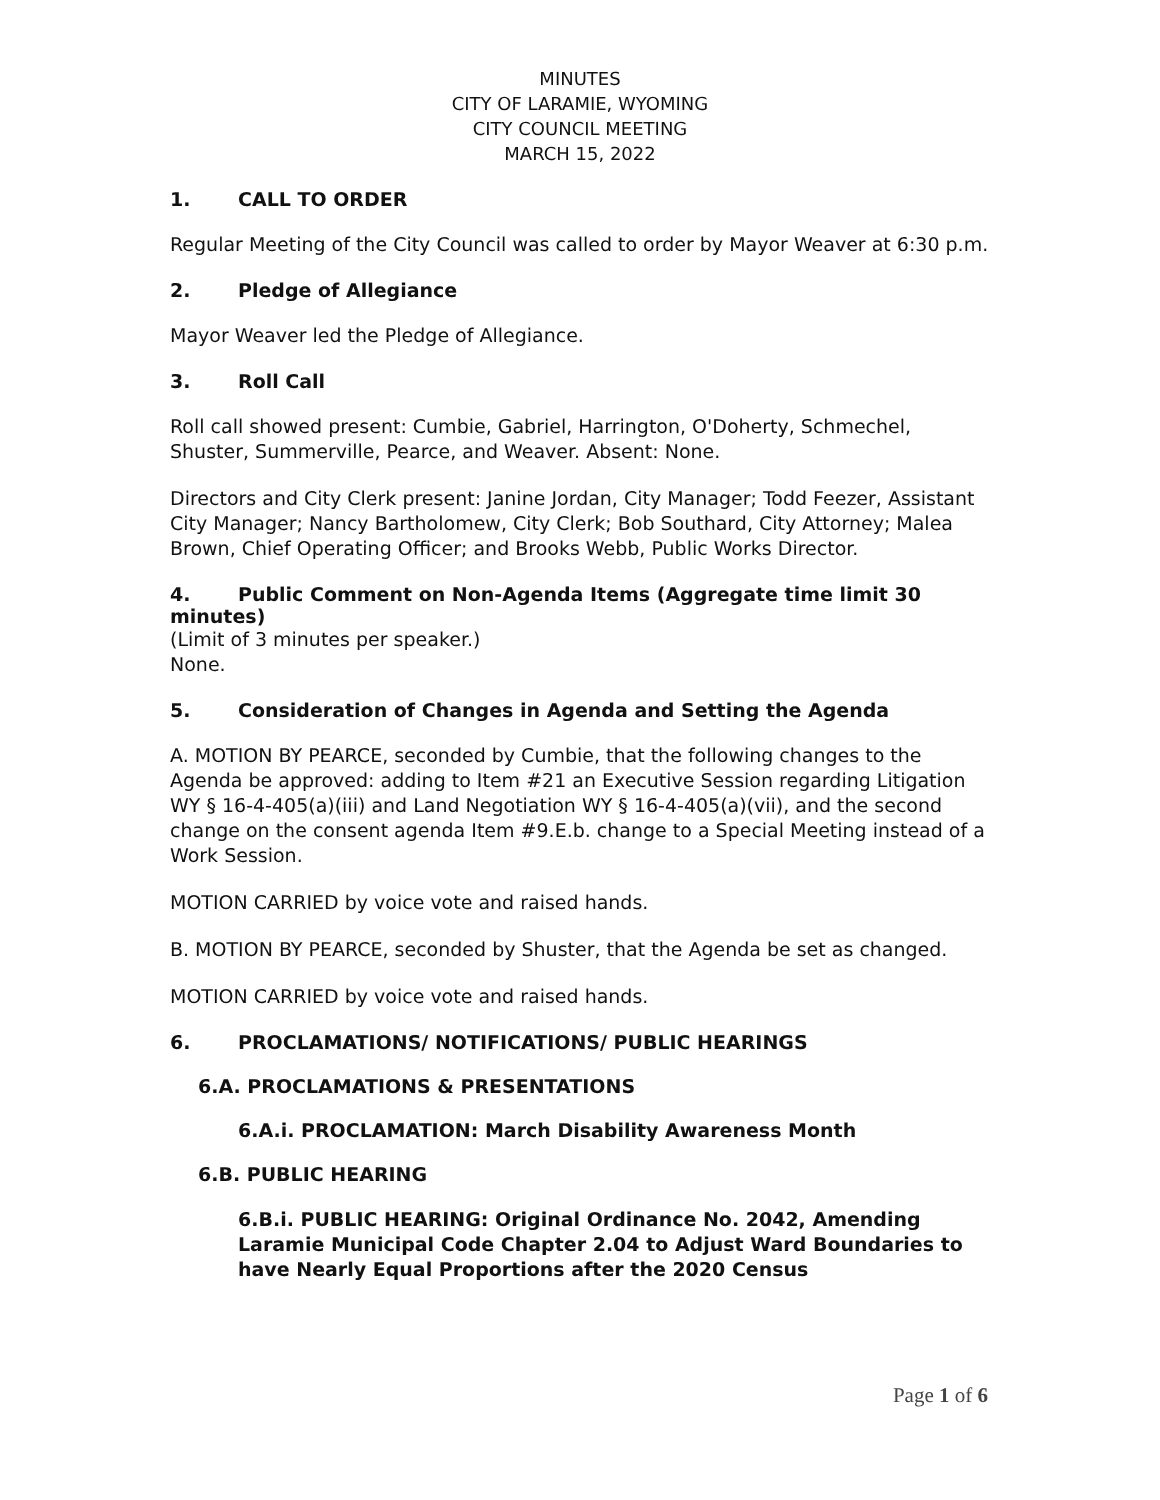MINUTES
CITY OF LARAMIE, WYOMING
CITY COUNCIL MEETING
MARCH 15, 2022
1. CALL TO ORDER
Regular Meeting of the City Council was called to order by Mayor Weaver at 6:30 p.m.
2. Pledge of Allegiance
Mayor Weaver led the Pledge of Allegiance.
3. Roll Call
Roll call showed present: Cumbie, Gabriel, Harrington, O'Doherty, Schmechel, Shuster, Summerville, Pearce, and Weaver. Absent: None.
Directors and City Clerk present: Janine Jordan, City Manager; Todd Feezer, Assistant City Manager; Nancy Bartholomew, City Clerk; Bob Southard, City Attorney; Malea Brown, Chief Operating Officer; and Brooks Webb, Public Works Director.
4. Public Comment on Non-Agenda Items (Aggregate time limit 30 minutes)
(Limit of 3 minutes per speaker.)
None.
5. Consideration of Changes in Agenda and Setting the Agenda
A. MOTION BY PEARCE, seconded by Cumbie, that the following changes to the Agenda be approved: adding to Item #21 an Executive Session regarding Litigation WY § 16-4-405(a)(iii) and Land Negotiation WY § 16-4-405(a)(vii), and the second change on the consent agenda Item #9.E.b. change to a Special Meeting instead of a Work Session.
MOTION CARRIED by voice vote and raised hands.
B. MOTION BY PEARCE, seconded by Shuster, that the Agenda be set as changed.
MOTION CARRIED by voice vote and raised hands.
6. PROCLAMATIONS/ NOTIFICATIONS/ PUBLIC HEARINGS
6.A. PROCLAMATIONS & PRESENTATIONS
6.A.i. PROCLAMATION: March Disability Awareness Month
6.B. PUBLIC HEARING
6.B.i. PUBLIC HEARING: Original Ordinance No. 2042, Amending Laramie Municipal Code Chapter 2.04 to Adjust Ward Boundaries to have Nearly Equal Proportions after the 2020 Census
Page 1 of 6